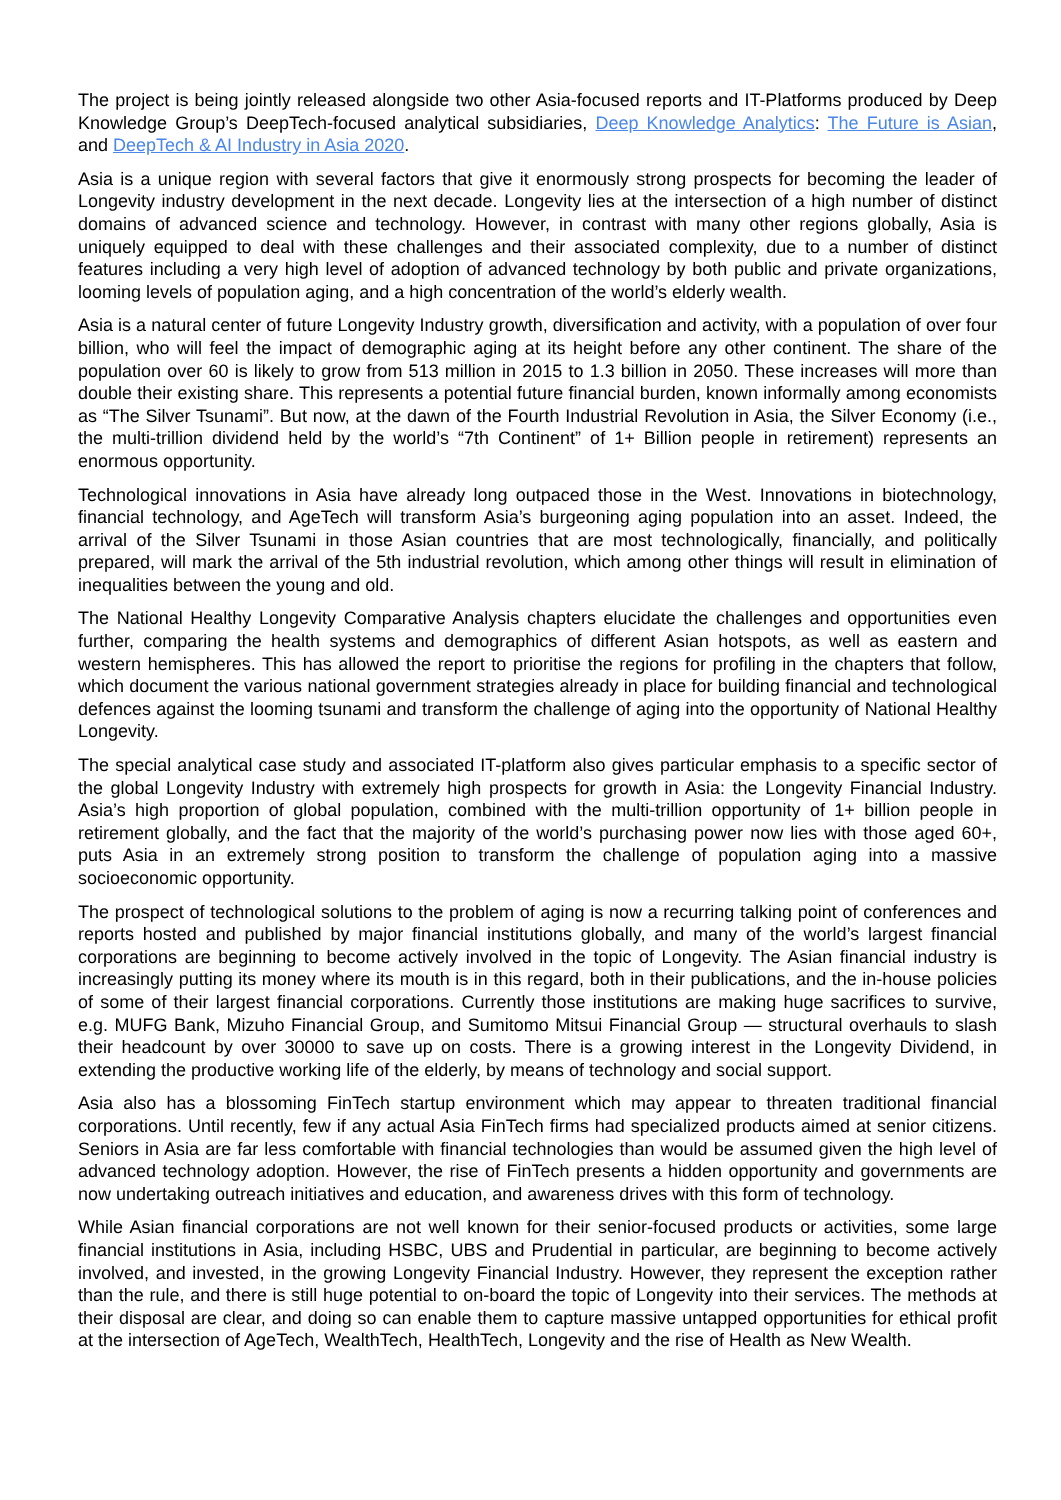The project is being jointly released alongside two other Asia-focused reports and IT-Platforms produced by Deep Knowledge Group’s DeepTech-focused analytical subsidiaries, Deep Knowledge Analytics: The Future is Asian, and DeepTech & AI Industry in Asia 2020.
Asia is a unique region with several factors that give it enormously strong prospects for becoming the leader of Longevity industry development in the next decade. Longevity lies at the intersection of a high number of distinct domains of advanced science and technology. However, in contrast with many other regions globally, Asia is uniquely equipped to deal with these challenges and their associated complexity, due to a number of distinct features including a very high level of adoption of advanced technology by both public and private organizations, looming levels of population aging, and a high concentration of the world’s elderly wealth.
Asia is a natural center of future Longevity Industry growth, diversification and activity, with a population of over four billion, who will feel the impact of demographic aging at its height before any other continent. The share of the population over 60 is likely to grow from 513 million in 2015 to 1.3 billion in 2050. These increases will more than double their existing share. This represents a potential future financial burden, known informally among economists as “The Silver Tsunami”. But now, at the dawn of the Fourth Industrial Revolution in Asia, the Silver Economy (i.e., the multi-trillion dividend held by the world’s “7th Continent” of 1+ Billion people in retirement) represents an enormous opportunity.
Technological innovations in Asia have already long outpaced those in the West. Innovations in biotechnology, financial technology, and AgeTech will transform Asia’s burgeoning aging population into an asset. Indeed, the arrival of the Silver Tsunami in those Asian countries that are most technologically, financially, and politically prepared, will mark the arrival of the 5th industrial revolution, which among other things will result in elimination of inequalities between the young and old.
The National Healthy Longevity Comparative Analysis chapters elucidate the challenges and opportunities even further, comparing the health systems and demographics of different Asian hotspots, as well as eastern and western hemispheres. This has allowed the report to prioritise the regions for profiling in the chapters that follow, which document the various national government strategies already in place for building financial and technological defences against the looming tsunami and transform the challenge of aging into the opportunity of National Healthy Longevity.
The special analytical case study and associated IT-platform also gives particular emphasis to a specific sector of the global Longevity Industry with extremely high prospects for growth in Asia: the Longevity Financial Industry. Asia’s high proportion of global population, combined with the multi-trillion opportunity of 1+ billion people in retirement globally, and the fact that the majority of the world’s purchasing power now lies with those aged 60+, puts Asia in an extremely strong position to transform the challenge of population aging into a massive socioeconomic opportunity.
The prospect of technological solutions to the problem of aging is now a recurring talking point of conferences and reports hosted and published by major financial institutions globally, and many of the world’s largest financial corporations are beginning to become actively involved in the topic of Longevity. The Asian financial industry is increasingly putting its money where its mouth is in this regard, both in their publications, and the in-house policies of some of their largest financial corporations. Currently those institutions are making huge sacrifices to survive, e.g. MUFG Bank, Mizuho Financial Group, and Sumitomo Mitsui Financial Group — structural overhauls to slash their headcount by over 30000 to save up on costs. There is a growing interest in the Longevity Dividend, in extending the productive working life of the elderly, by means of technology and social support.
Asia also has a blossoming FinTech startup environment which may appear to threaten traditional financial corporations. Until recently, few if any actual Asia FinTech firms had specialized products aimed at senior citizens. Seniors in Asia are far less comfortable with financial technologies than would be assumed given the high level of advanced technology adoption. However, the rise of FinTech presents a hidden opportunity and governments are now undertaking outreach initiatives and education, and awareness drives with this form of technology.
While Asian financial corporations are not well known for their senior-focused products or activities, some large financial institutions in Asia, including HSBC, UBS and Prudential in particular, are beginning to become actively involved, and invested, in the growing Longevity Financial Industry. However, they represent the exception rather than the rule, and there is still huge potential to on-board the topic of Longevity into their services. The methods at their disposal are clear, and doing so can enable them to capture massive untapped opportunities for ethical profit at the intersection of AgeTech, WealthTech, HealthTech, Longevity and the rise of Health as New Wealth.